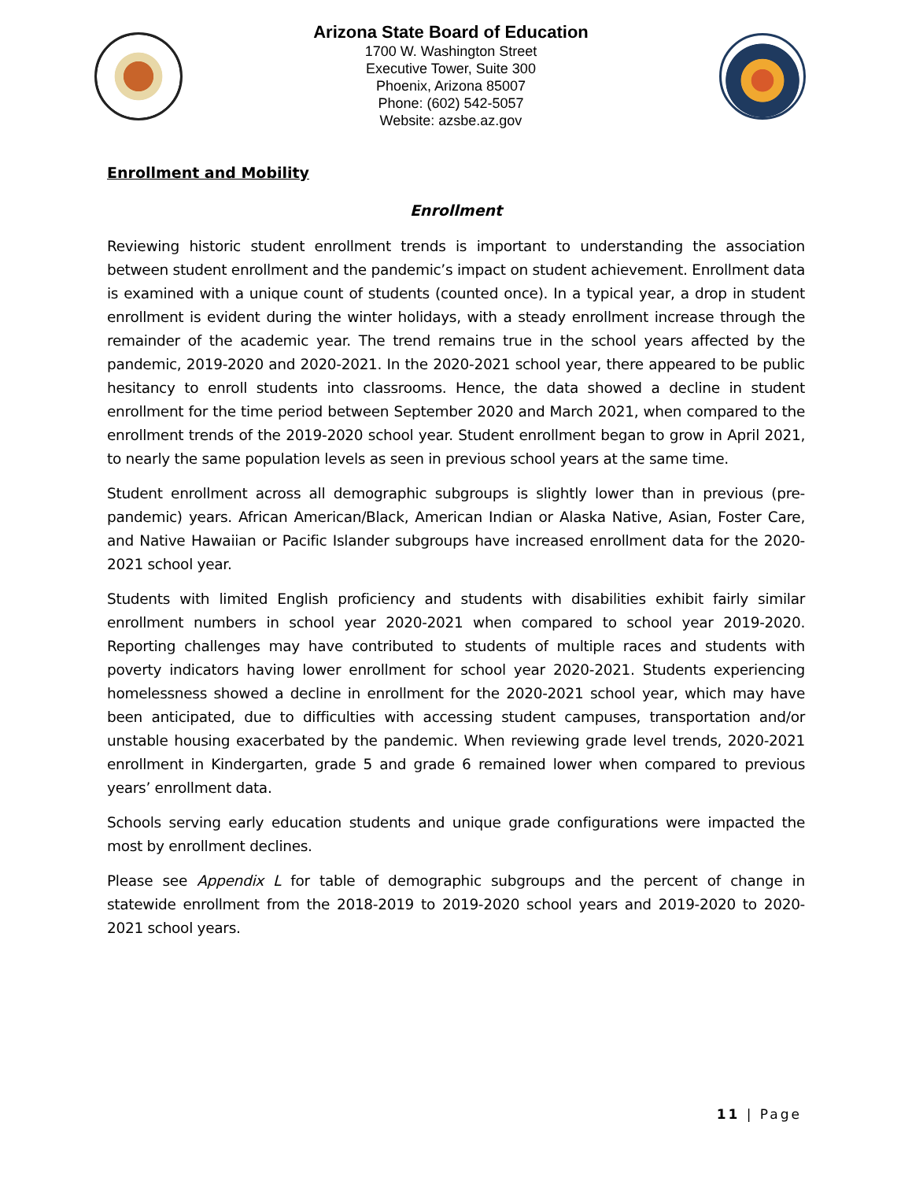Arizona State Board of Education
1700 W. Washington Street
Executive Tower, Suite 300
Phoenix, Arizona 85007
Phone: (602) 542-5057
Website: azsbe.az.gov
Enrollment and Mobility
Enrollment
Reviewing historic student enrollment trends is important to understanding the association between student enrollment and the pandemic’s impact on student achievement. Enrollment data is examined with a unique count of students (counted once). In a typical year, a drop in student enrollment is evident during the winter holidays, with a steady enrollment increase through the remainder of the academic year. The trend remains true in the school years affected by the pandemic, 2019-2020 and 2020-2021. In the 2020-2021 school year, there appeared to be public hesitancy to enroll students into classrooms. Hence, the data showed a decline in student enrollment for the time period between September 2020 and March 2021, when compared to the enrollment trends of the 2019-2020 school year. Student enrollment began to grow in April 2021, to nearly the same population levels as seen in previous school years at the same time.
Student enrollment across all demographic subgroups is slightly lower than in previous (pre-pandemic) years. African American/Black, American Indian or Alaska Native, Asian, Foster Care, and Native Hawaiian or Pacific Islander subgroups have increased enrollment data for the 2020-2021 school year.
Students with limited English proficiency and students with disabilities exhibit fairly similar enrollment numbers in school year 2020-2021 when compared to school year 2019-2020. Reporting challenges may have contributed to students of multiple races and students with poverty indicators having lower enrollment for school year 2020-2021. Students experiencing homelessness showed a decline in enrollment for the 2020-2021 school year, which may have been anticipated, due to difficulties with accessing student campuses, transportation and/or unstable housing exacerbated by the pandemic. When reviewing grade level trends, 2020-2021 enrollment in Kindergarten, grade 5 and grade 6 remained lower when compared to previous years’ enrollment data.
Schools serving early education students and unique grade configurations were impacted the most by enrollment declines.
Please see Appendix L for table of demographic subgroups and the percent of change in statewide enrollment from the 2018-2019 to 2019-2020 school years and 2019-2020 to 2020-2021 school years.
11 | Page